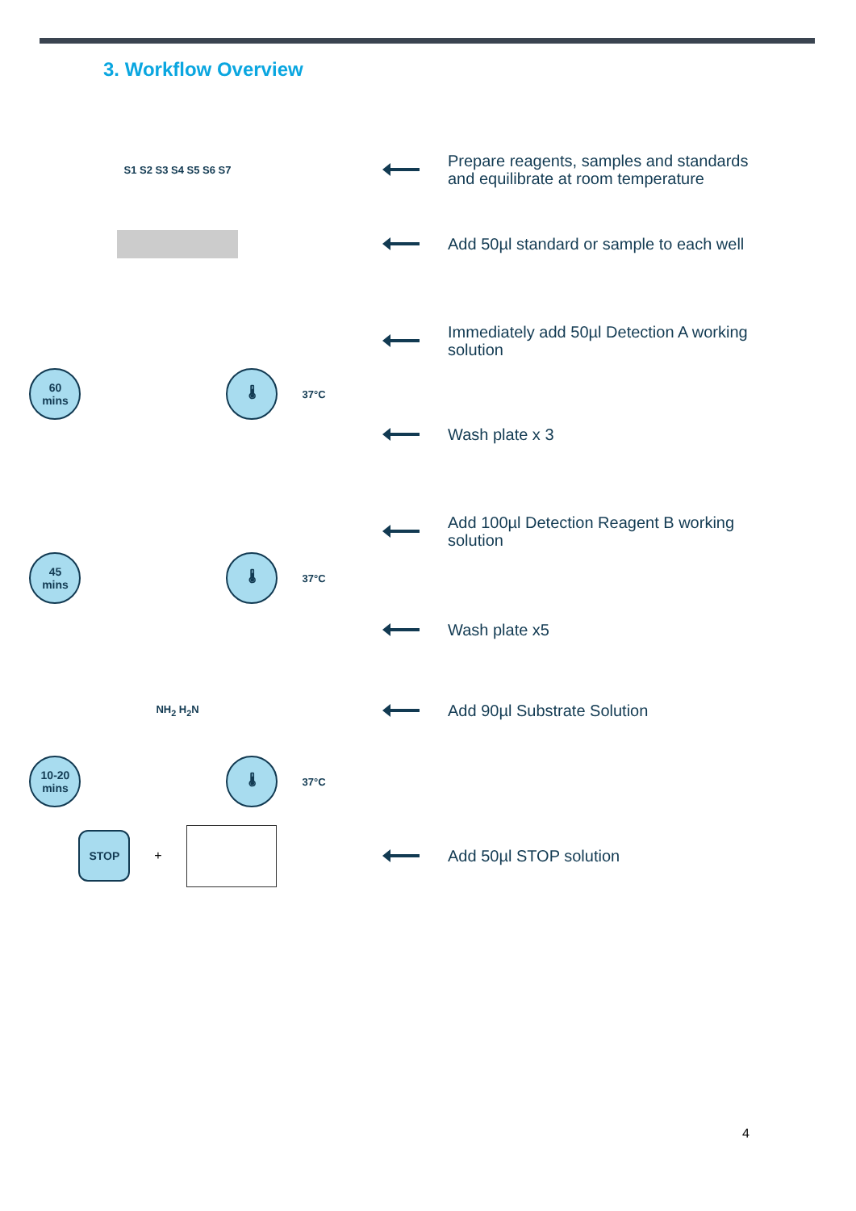3. Workflow Overview
S1 S2 S3 S4 S5 S6 S7
Prepare reagents, samples and standards and equilibrate at room temperature
Add 50µl standard or sample to each well
Immediately add 50µl Detection A working solution
60
mins
🌡
37°C
Wash plate x 3
Add 100µl Detection Reagent B working solution
45
mins
🌡
37°C
Wash plate x5
NH<sub>2</sub> H<sub>2</sub>N
Add 90µl Substrate Solution
10-20
mins
🌡
37°C
STOP
+
Add 50µl STOP solution
4